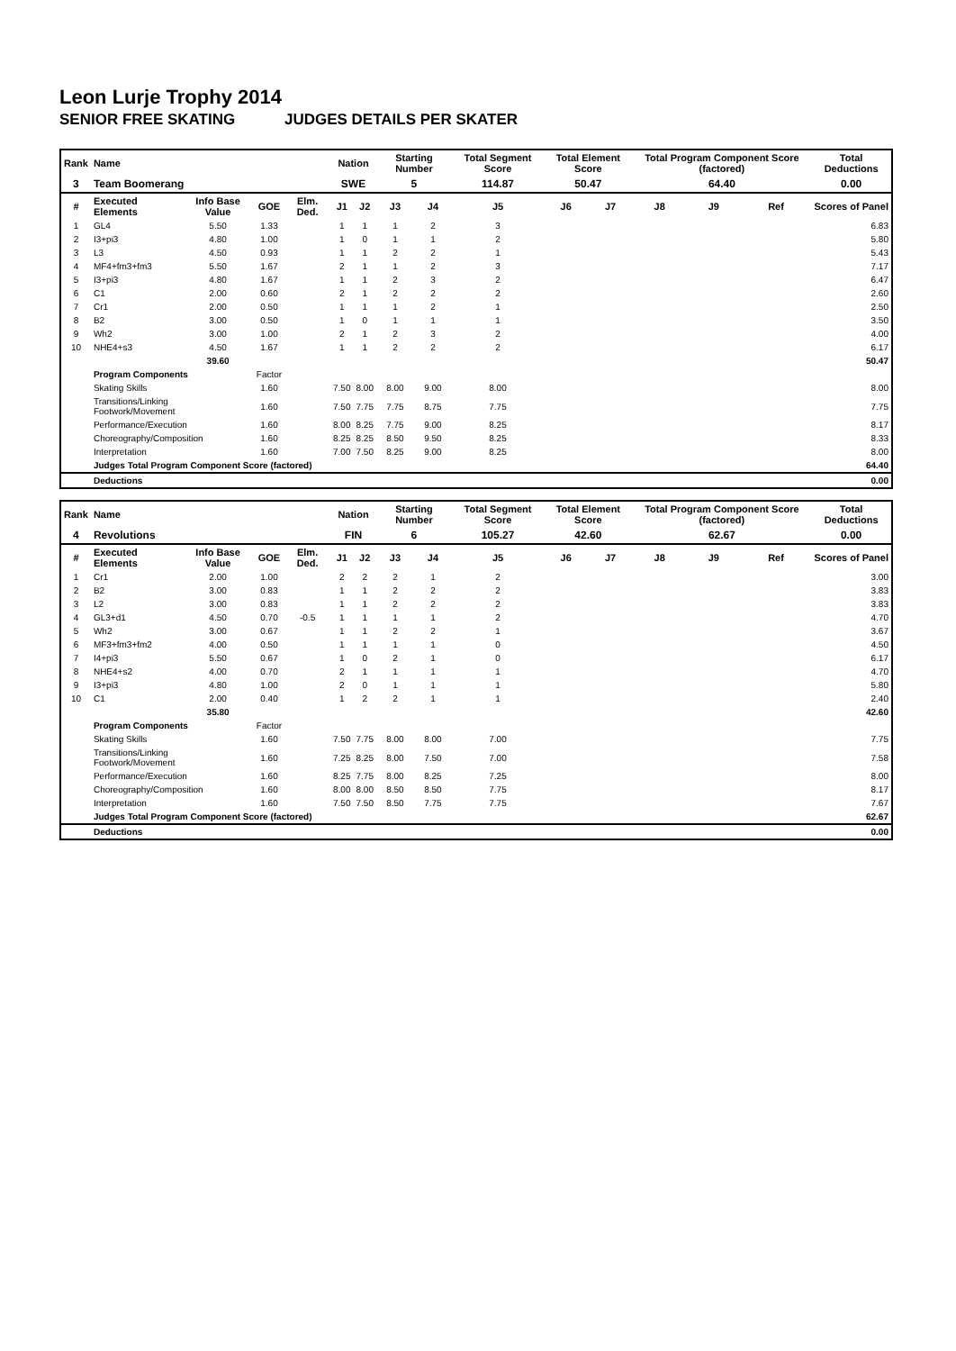Leon Lurje Trophy 2014
SENIOR FREE SKATING JUDGES DETAILS PER SKATER
| Rank | Name | | | | Nation | | Starting Number | | Total Segment Score | Total Element Score | | Total Program Component Score (factored) | | | Total Deductions |
| --- | --- | --- | --- | --- | --- | --- | --- | --- | --- | --- | --- | --- | --- | --- | --- |
| 3 | Team Boomerang | | | | SWE | | 5 | | 114.87 | 50.47 | | 64.40 | | | 0.00 |
| # | Executed Elements | Info Base Value | GOE | Elm. Ded. | J1 | J2 | J3 | J4 | J5 | J6 | J7 | J8 | J9 | Ref | Scores of Panel |
| 1 | GL4 | 5.50 | 1.33 | | 1 | 1 | 1 | 2 | 3 | | | | | | 6.83 |
| 2 | I3+pi3 | 4.80 | 1.00 | | 1 | 0 | 1 | 1 | 2 | | | | | | 5.80 |
| 3 | L3 | 4.50 | 0.93 | | 1 | 1 | 2 | 2 | 1 | | | | | | 5.43 |
| 4 | MF4+fm3+fm3 | 5.50 | 1.67 | | 2 | 1 | 1 | 2 | 3 | | | | | | 7.17 |
| 5 | I3+pi3 | 4.80 | 1.67 | | 1 | 1 | 2 | 3 | 2 | | | | | | 6.47 |
| 6 | C1 | 2.00 | 0.60 | | 2 | 1 | 2 | 2 | 2 | | | | | | 2.60 |
| 7 | Cr1 | 2.00 | 0.50 | | 1 | 1 | 1 | 2 | 1 | | | | | | 2.50 |
| 8 | B2 | 3.00 | 0.50 | | 1 | 0 | 1 | 1 | 1 | | | | | | 3.50 |
| 9 | Wh2 | 3.00 | 1.00 | | 2 | 1 | 2 | 3 | 2 | | | | | | 4.00 |
| 10 | NHE4+s3 | 4.50 | 1.67 | | 1 | 1 | 2 | 2 | 2 | | | | | | 6.17 |
| | | 39.60 | | | | | | | | | | | | | 50.47 |
| | Program Components | | Factor | | | | | | | | | | | | |
| | Skating Skills | | 1.60 | | 7.50 | 8.00 | 8.00 | 9.00 | 8.00 | | | | | | 8.00 |
| | Transitions/Linking Footwork/Movement | | 1.60 | | 7.50 | 7.75 | 7.75 | 8.75 | 7.75 | | | | | | 7.75 |
| | Performance/Execution | | 1.60 | | 8.00 | 8.25 | 7.75 | 9.00 | 8.25 | | | | | | 8.17 |
| | Choreography/Composition | | 1.60 | | 8.25 | 8.25 | 8.50 | 9.50 | 8.25 | | | | | | 8.33 |
| | Interpretation | | 1.60 | | 7.00 | 7.50 | 8.25 | 9.00 | 8.25 | | | | | | 8.00 |
| | Judges Total Program Component Score (factored) | | | | | | | | | | | | | | 64.40 |
| | Deductions | | | | | | | | | | | | | | 0.00 |
| Rank | Name | | | | Nation | | Starting Number | | Total Segment Score | Total Element Score | | Total Program Component Score (factored) | | | Total Deductions |
| --- | --- | --- | --- | --- | --- | --- | --- | --- | --- | --- | --- | --- | --- | --- | --- |
| 4 | Revolutions | | | | FIN | | 6 | | 105.27 | 42.60 | | 62.67 | | | 0.00 |
| # | Executed Elements | Info Base Value | GOE | Elm. Ded. | J1 | J2 | J3 | J4 | J5 | J6 | J7 | J8 | J9 | Ref | Scores of Panel |
| 1 | Cr1 | 2.00 | 1.00 | | 2 | 2 | 2 | 1 | 2 | | | | | | 3.00 |
| 2 | B2 | 3.00 | 0.83 | | 1 | 1 | 2 | 2 | 2 | | | | | | 3.83 |
| 3 | L2 | 3.00 | 0.83 | | 1 | 1 | 2 | 2 | 2 | | | | | | 3.83 |
| 4 | GL3+d1 | 4.50 | 0.70 | -0.5 | 1 | 1 | 1 | 1 | 2 | | | | | | 4.70 |
| 5 | Wh2 | 3.00 | 0.67 | | 1 | 1 | 2 | 2 | 1 | | | | | | 3.67 |
| 6 | MF3+fm3+fm2 | 4.00 | 0.50 | | 1 | 1 | 1 | 1 | 0 | | | | | | 4.50 |
| 7 | I4+pi3 | 5.50 | 0.67 | | 1 | 0 | 2 | 1 | 0 | | | | | | 6.17 |
| 8 | NHE4+s2 | 4.00 | 0.70 | | 2 | 1 | 1 | 1 | 1 | | | | | | 4.70 |
| 9 | I3+pi3 | 4.80 | 1.00 | | 2 | 0 | 1 | 1 | 1 | | | | | | 5.80 |
| 10 | C1 | 2.00 | 0.40 | | 1 | 2 | 2 | 1 | 1 | | | | | | 2.40 |
| | | 35.80 | | | | | | | | | | | | | 42.60 |
| | Program Components | | Factor | | | | | | | | | | | | |
| | Skating Skills | | 1.60 | | 7.50 | 7.75 | 8.00 | 8.00 | 7.00 | | | | | | 7.75 |
| | Transitions/Linking Footwork/Movement | | 1.60 | | 7.25 | 8.25 | 8.00 | 7.50 | 7.00 | | | | | | 7.58 |
| | Performance/Execution | | 1.60 | | 8.25 | 7.75 | 8.00 | 8.25 | 7.25 | | | | | | 8.00 |
| | Choreography/Composition | | 1.60 | | 8.00 | 8.00 | 8.50 | 8.50 | 7.75 | | | | | | 8.17 |
| | Interpretation | | 1.60 | | 7.50 | 7.50 | 8.50 | 7.75 | 7.75 | | | | | | 7.67 |
| | Judges Total Program Component Score (factored) | | | | | | | | | | | | | | 62.67 |
| | Deductions | | | | | | | | | | | | | | 0.00 |